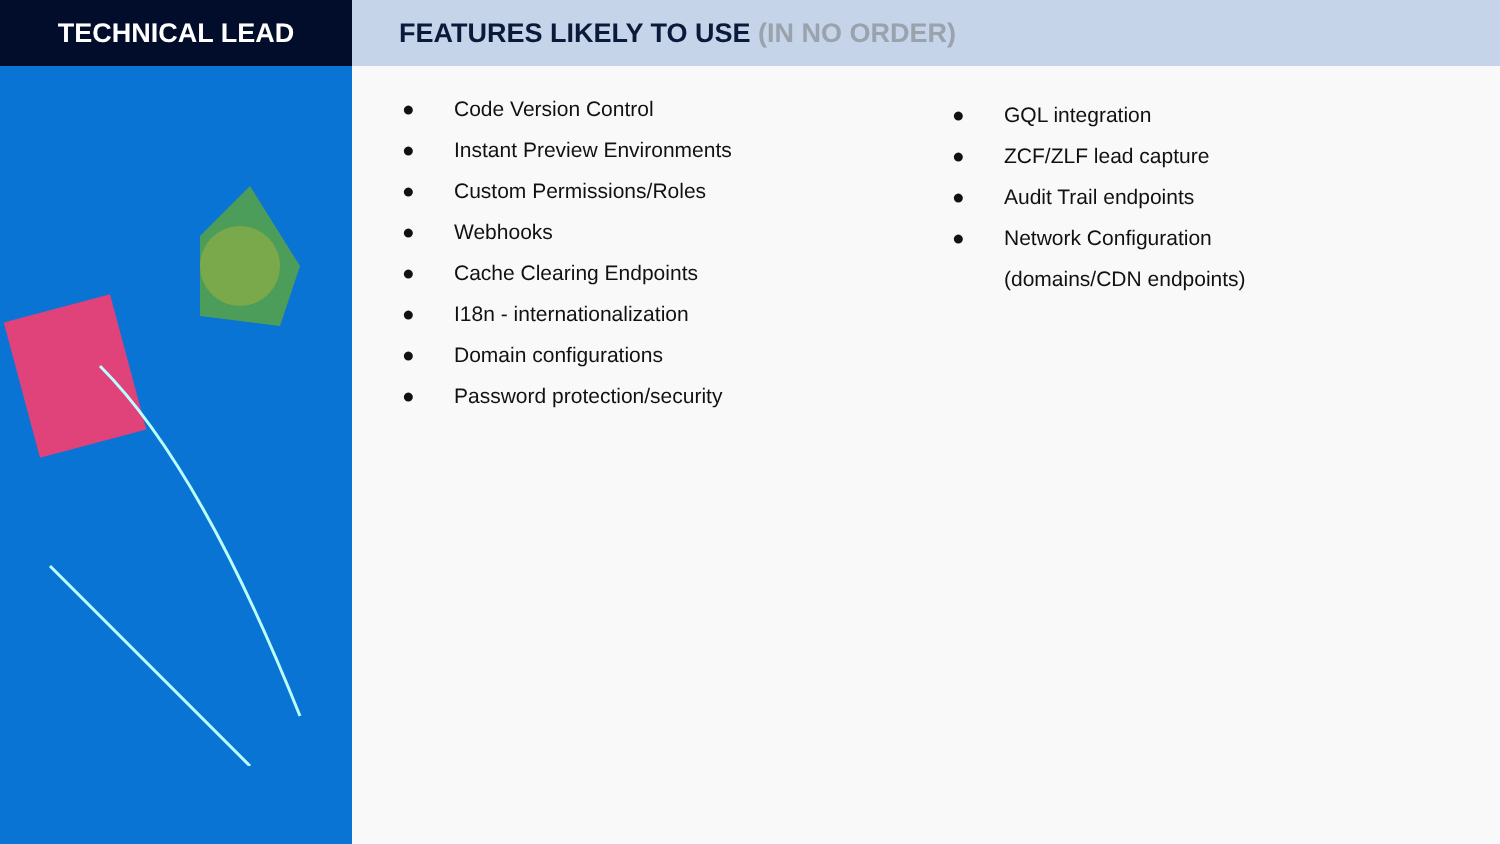TECHNICAL LEAD FEATURES LIKELY TO USE (IN NO ORDER)
● Code Version Control
● Instant Preview Environments
● Custom Permissions/Roles
● Webhooks
● Cache Clearing Endpoints
● I18n - internationalization
● Domain configurations
● Password protection/security
● GQL integration
● ZCF/ZLF lead capture
● Audit Trail endpoints
● Network Configuration
(domains/CDN endpoints)